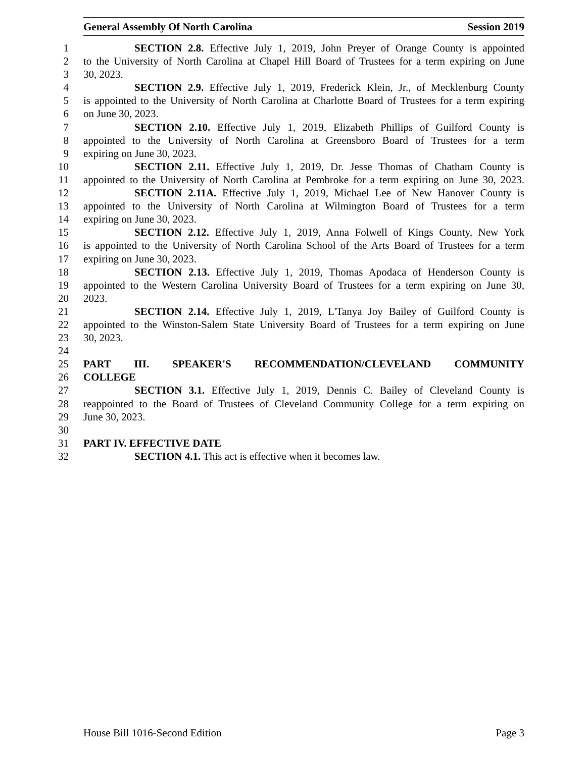General Assembly Of North Carolina Session 2019
1 SECTION 2.8. Effective July 1, 2019, John Preyer of Orange County is appointed
2 to the University of North Carolina at Chapel Hill Board of Trustees for a term expiring on June
3 30, 2023.
4 SECTION 2.9. Effective July 1, 2019, Frederick Klein, Jr., of Mecklenburg County
5 is appointed to the University of North Carolina at Charlotte Board of Trustees for a term expiring
6 on June 30, 2023.
7 SECTION 2.10. Effective July 1, 2019, Elizabeth Phillips of Guilford County is
8 appointed to the University of North Carolina at Greensboro Board of Trustees for a term
9 expiring on June 30, 2023.
10 SECTION 2.11. Effective July 1, 2019, Dr. Jesse Thomas of Chatham County is
11 appointed to the University of North Carolina at Pembroke for a term expiring on June 30, 2023.
12 SECTION 2.11A. Effective July 1, 2019, Michael Lee of New Hanover County is
13 appointed to the University of North Carolina at Wilmington Board of Trustees for a term
14 expiring on June 30, 2023.
15 SECTION 2.12. Effective July 1, 2019, Anna Folwell of Kings County, New York
16 is appointed to the University of North Carolina School of the Arts Board of Trustees for a term
17 expiring on June 30, 2023.
18 SECTION 2.13. Effective July 1, 2019, Thomas Apodaca of Henderson County is
19 appointed to the Western Carolina University Board of Trustees for a term expiring on June 30,
20 2023.
21 SECTION 2.14. Effective July 1, 2019, L'Tanya Joy Bailey of Guilford County is
22 appointed to the Winston-Salem State University Board of Trustees for a term expiring on June
23 30, 2023.
24
25 PART III. SPEAKER'S RECOMMENDATION/CLEVELAND COMMUNITY
26 COLLEGE
27 SECTION 3.1. Effective July 1, 2019, Dennis C. Bailey of Cleveland County is
28 reappointed to the Board of Trustees of Cleveland Community College for a term expiring on
29 June 30, 2023.
30
31 PART IV. EFFECTIVE DATE
32 SECTION 4.1. This act is effective when it becomes law.
House Bill 1016-Second Edition Page 3